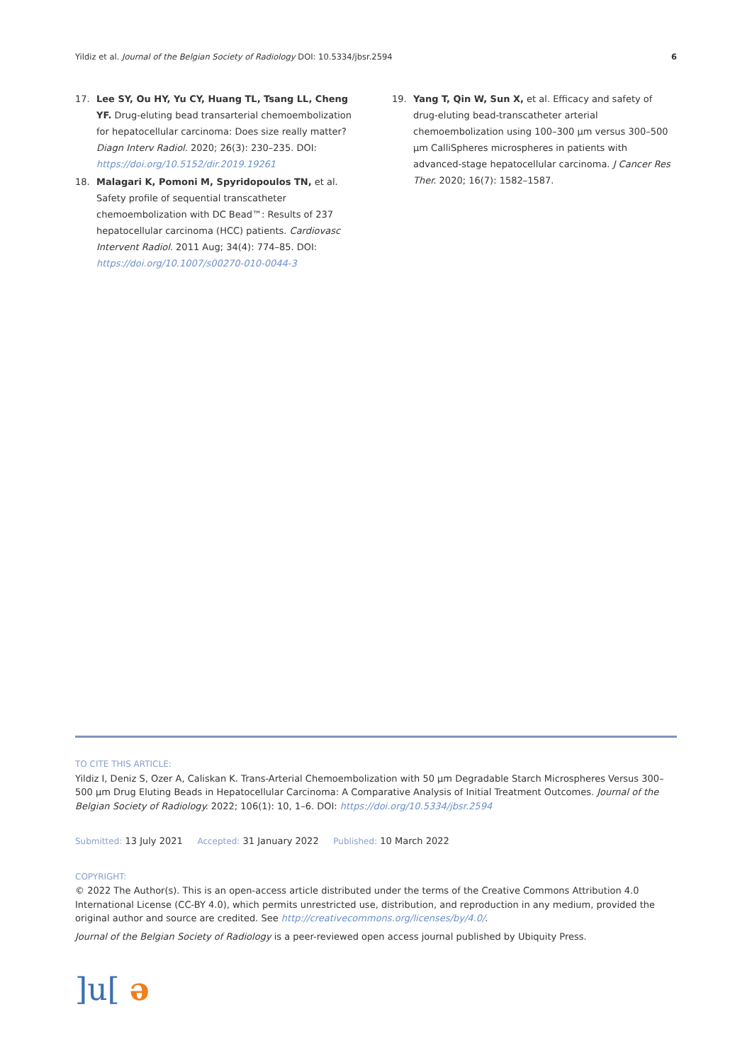Yildiz et al. Journal of the Belgian Society of Radiology DOI: 10.5334/jbsr.2594 6
17. Lee SY, Ou HY, Yu CY, Huang TL, Tsang LL, Cheng YF. Drug-eluting bead transarterial chemoembolization for hepatocellular carcinoma: Does size really matter? Diagn Interv Radiol. 2020; 26(3): 230–235. DOI: https://doi.org/10.5152/dir.2019.19261
18. Malagari K, Pomoni M, Spyridopoulos TN, et al. Safety profile of sequential transcatheter chemoembolization with DC Bead™: Results of 237 hepatocellular carcinoma (HCC) patients. Cardiovasc Intervent Radiol. 2011 Aug; 34(4): 774–85. DOI: https://doi.org/10.1007/s00270-010-0044-3
19. Yang T, Qin W, Sun X, et al. Efficacy and safety of drug-eluting bead-transcatheter arterial chemoembolization using 100–300 µm versus 300–500 µm CalliSpheres microspheres in patients with advanced-stage hepatocellular carcinoma. J Cancer Res Ther. 2020; 16(7): 1582–1587.
TO CITE THIS ARTICLE:
Yildiz I, Deniz S, Ozer A, Caliskan K. Trans-Arterial Chemoembolization with 50 µm Degradable Starch Microspheres Versus 300–500 µm Drug Eluting Beads in Hepatocellular Carcinoma: A Comparative Analysis of Initial Treatment Outcomes. Journal of the Belgian Society of Radiology. 2022; 106(1): 10, 1–6. DOI: https://doi.org/10.5334/jbsr.2594
Submitted: 13 July 2021 Accepted: 31 January 2022 Published: 10 March 2022
COPYRIGHT:
© 2022 The Author(s). This is an open-access article distributed under the terms of the Creative Commons Attribution 4.0 International License (CC-BY 4.0), which permits unrestricted use, distribution, and reproduction in any medium, provided the original author and source are credited. See http://creativecommons.org/licenses/by/4.0/.
Journal of the Belgian Society of Radiology is a peer-reviewed open access journal published by Ubiquity Press.
]u[ ə